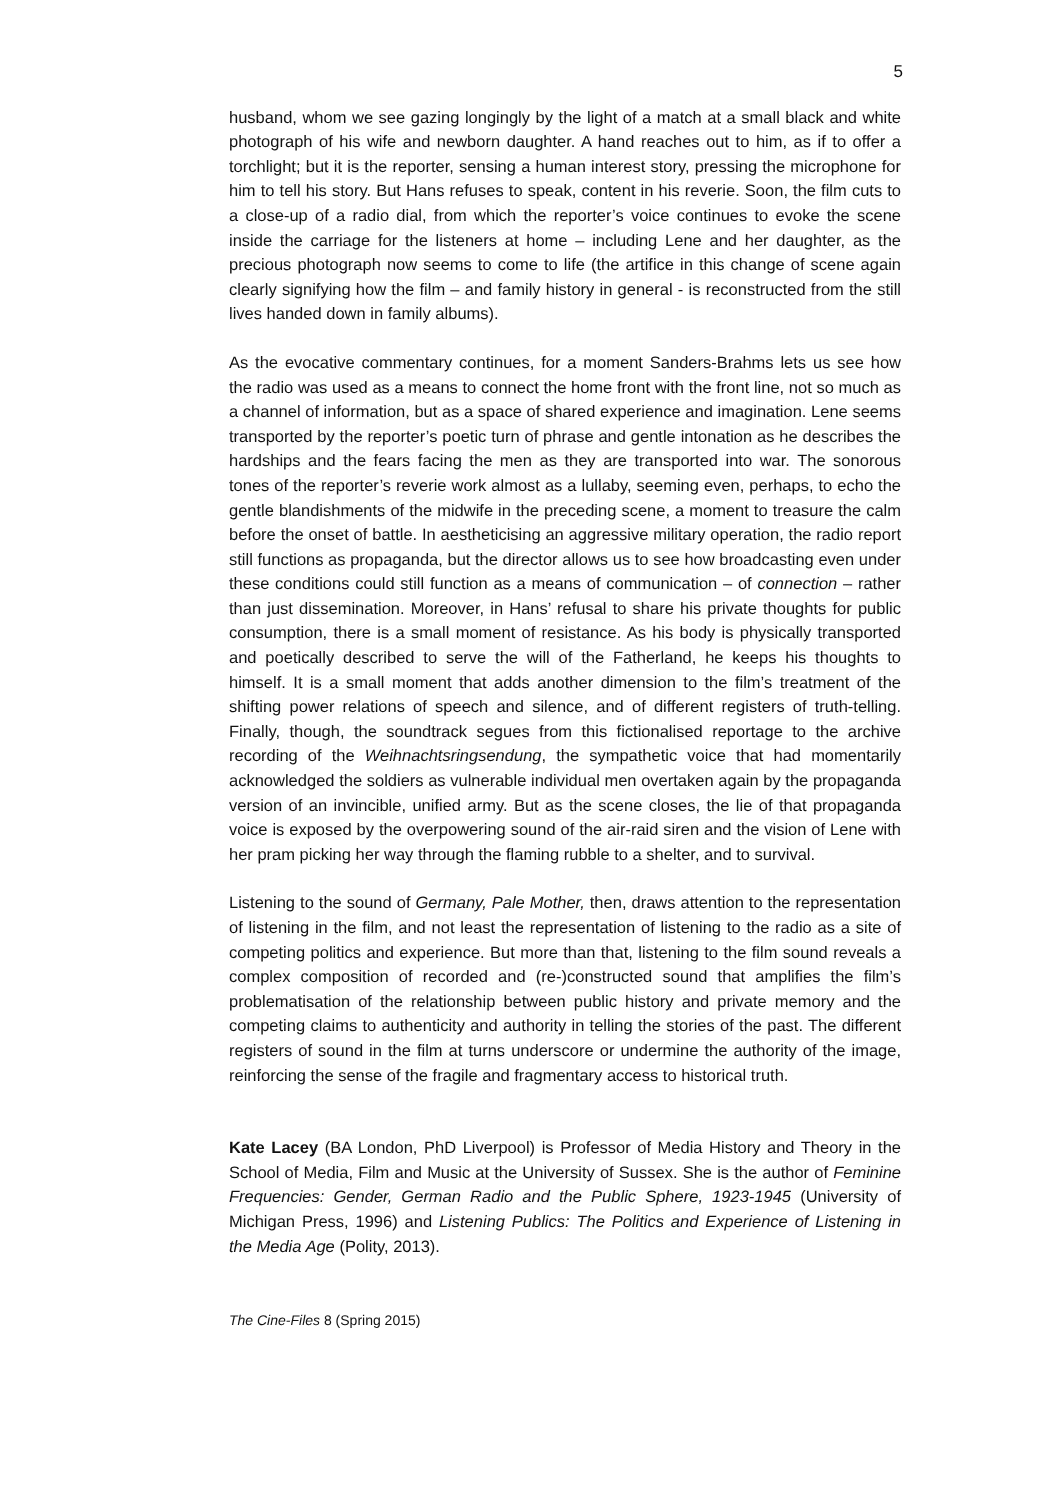5
husband, whom we see gazing longingly by the light of a match at a small black and white photograph of his wife and newborn daughter. A hand reaches out to him, as if to offer a torchlight; but it is the reporter, sensing a human interest story, pressing the microphone for him to tell his story. But Hans refuses to speak, content in his reverie. Soon, the film cuts to a close-up of a radio dial, from which the reporter’s voice continues to evoke the scene inside the carriage for the listeners at home – including Lene and her daughter, as the precious photograph now seems to come to life (the artifice in this change of scene again clearly signifying how the film – and family history in general - is reconstructed from the still lives handed down in family albums).
As the evocative commentary continues, for a moment Sanders-Brahms lets us see how the radio was used as a means to connect the home front with the front line, not so much as a channel of information, but as a space of shared experience and imagination. Lene seems transported by the reporter’s poetic turn of phrase and gentle intonation as he describes the hardships and the fears facing the men as they are transported into war. The sonorous tones of the reporter’s reverie work almost as a lullaby, seeming even, perhaps, to echo the gentle blandishments of the midwife in the preceding scene, a moment to treasure the calm before the onset of battle. In aestheticising an aggressive military operation, the radio report still functions as propaganda, but the director allows us to see how broadcasting even under these conditions could still function as a means of communication – of connection – rather than just dissemination. Moreover, in Hans’ refusal to share his private thoughts for public consumption, there is a small moment of resistance. As his body is physically transported and poetically described to serve the will of the Fatherland, he keeps his thoughts to himself. It is a small moment that adds another dimension to the film’s treatment of the shifting power relations of speech and silence, and of different registers of truth-telling. Finally, though, the soundtrack segues from this fictionalised reportage to the archive recording of the Weihnachtsringsendung, the sympathetic voice that had momentarily acknowledged the soldiers as vulnerable individual men overtaken again by the propaganda version of an invincible, unified army. But as the scene closes, the lie of that propaganda voice is exposed by the overpowering sound of the air-raid siren and the vision of Lene with her pram picking her way through the flaming rubble to a shelter, and to survival.
Listening to the sound of Germany, Pale Mother, then, draws attention to the representation of listening in the film, and not least the representation of listening to the radio as a site of competing politics and experience. But more than that, listening to the film sound reveals a complex composition of recorded and (re-)constructed sound that amplifies the film’s problematisation of the relationship between public history and private memory and the competing claims to authenticity and authority in telling the stories of the past. The different registers of sound in the film at turns underscore or undermine the authority of the image, reinforcing the sense of the fragile and fragmentary access to historical truth.
Kate Lacey (BA London, PhD Liverpool) is Professor of Media History and Theory in the School of Media, Film and Music at the University of Sussex. She is the author of Feminine Frequencies: Gender, German Radio and the Public Sphere, 1923-1945 (University of Michigan Press, 1996) and Listening Publics: The Politics and Experience of Listening in the Media Age (Polity, 2013).
The Cine-Files 8 (Spring 2015)